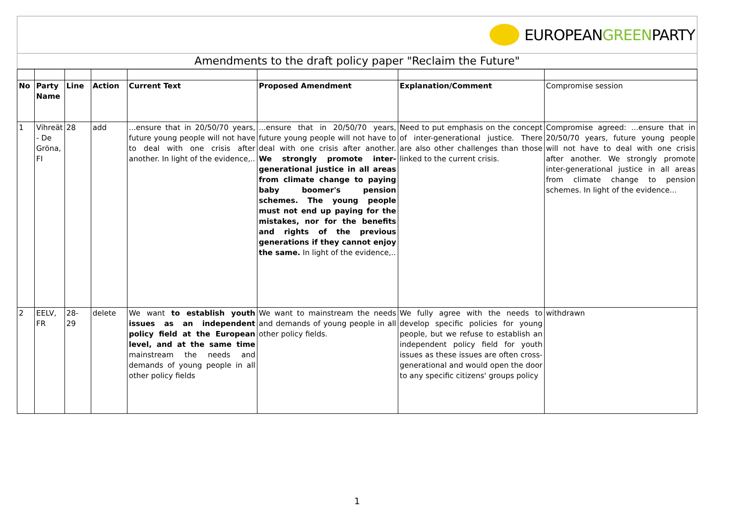EUROPEANGREENPARTY
Amendments to the draft policy paper "Reclaim the Future"
| No | Party Name | Line | Action | Current Text | Proposed Amendment | Explanation/Comment | Compromise session |
| 1 | Vihreät - De Gröna, FI | 28 | add | ...ensure that in 20/50/70 years, future young people will not have to deal with one crisis after another. In light of the evidence,.. | ...ensure that in 20/50/70 years, future young people will not have to deal with one crisis after another. We strongly promote inter-generational justice in all areas from climate change to paying baby boomer's pension schemes. The young people must not end up paying for the mistakes, nor for the benefits and rights of the previous generations if they cannot enjoy the same. In light of the evidence,.. | Need to put emphasis on the concept of inter-generational justice. There are also other challenges than those linked to the current crisis. | Compromise agreed: ...ensure that in 20/50/70 years, future young people will not have to deal with one crisis after another. We strongly promote inter-generational justice in all areas from climate change to pension schemes. In light of the evidence... |
| 2 | EELV, FR | 28- 29 | delete | We want to establish youth issues as an independent policy field at the European level, and at the same time mainstream the needs and demands of young people in all other policy fields | We want to mainstream the needs and demands of young people in all other policy fields. | We fully agree with the needs to develop specific policies for young people, but we refuse to establish an independent policy field for youth issues as these issues are often cross-generational and would open the door to any specific citizens' groups policy | withdrawn |
1